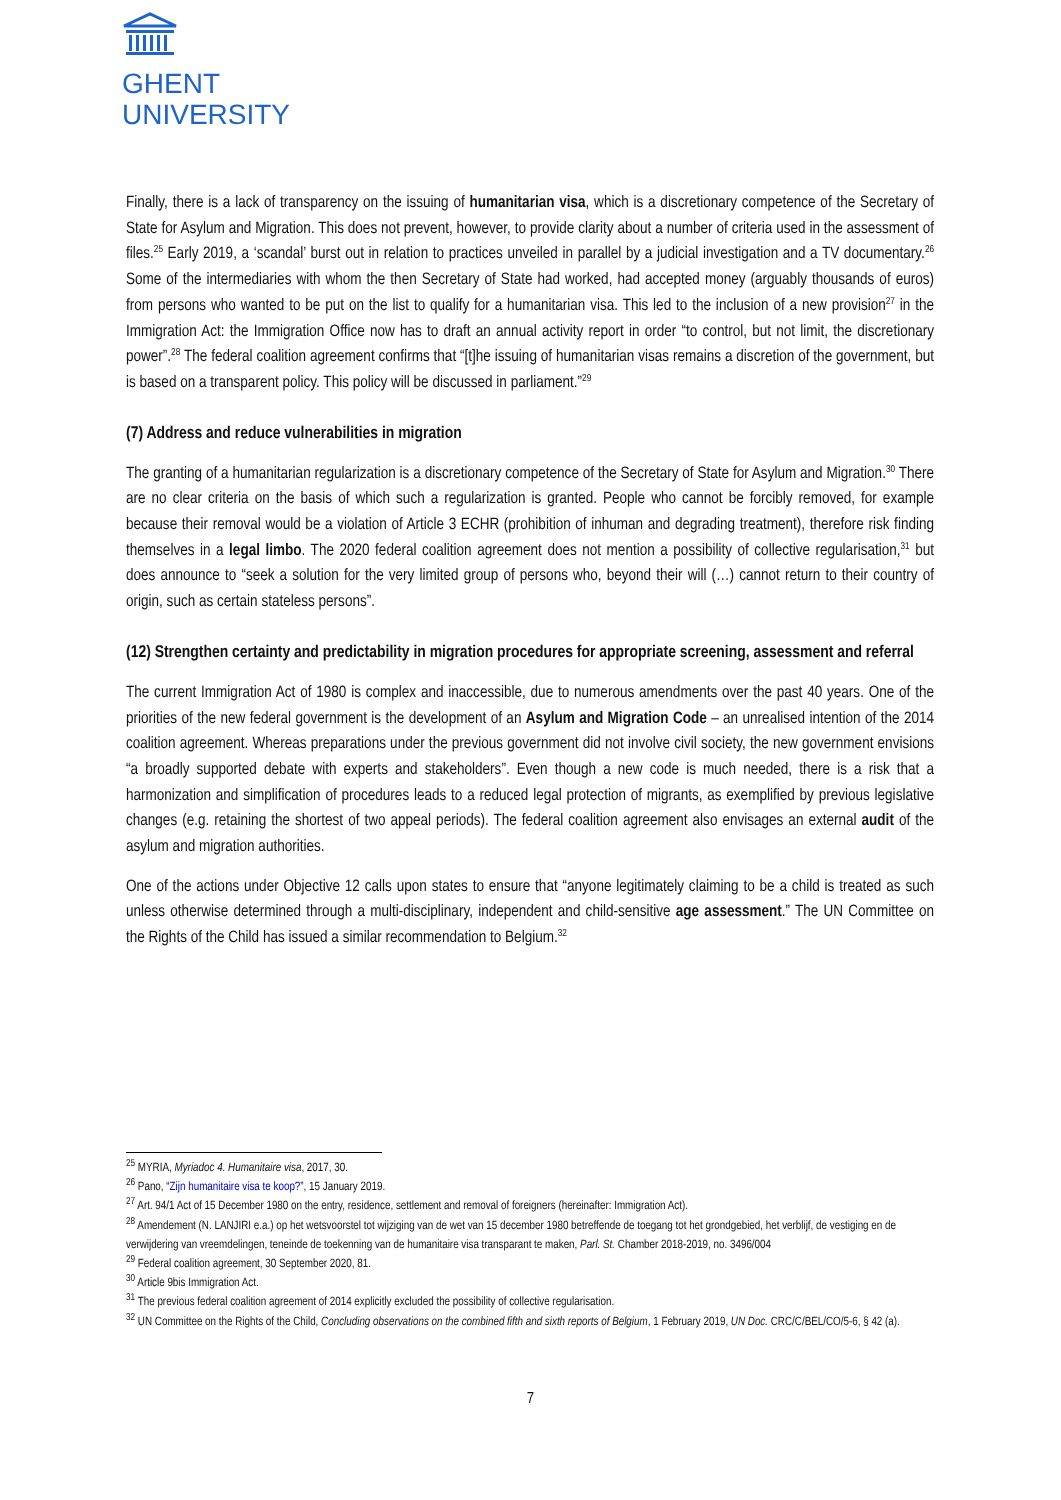GHENT
UNIVERSITY
Finally, there is a lack of transparency on the issuing of humanitarian visa, which is a discretionary competence of the Secretary of State for Asylum and Migration. This does not prevent, however, to provide clarity about a number of criteria used in the assessment of files.<sup>25</sup> Early 2019, a ‘scandal’ burst out in relation to practices unveiled in parallel by a judicial investigation and a TV documentary.<sup>26</sup> Some of the intermediaries with whom the then Secretary of State had worked, had accepted money (arguably thousands of euros) from persons who wanted to be put on the list to qualify for a humanitarian visa. This led to the inclusion of a new provision<sup>27</sup> in the Immigration Act: the Immigration Office now has to draft an annual activity report in order “to control, but not limit, the discretionary power”.<sup>28</sup> The federal coalition agreement confirms that “[t]he issuing of humanitarian visas remains a discretion of the government, but is based on a transparent policy. This policy will be discussed in parliament.”<sup>29</sup>
(7) Address and reduce vulnerabilities in migration
The granting of a humanitarian regularization is a discretionary competence of the Secretary of State for Asylum and Migration.<sup>30</sup> There are no clear criteria on the basis of which such a regularization is granted. People who cannot be forcibly removed, for example because their removal would be a violation of Article 3 ECHR (prohibition of inhuman and degrading treatment), therefore risk finding themselves in a legal limbo. The 2020 federal coalition agreement does not mention a possibility of collective regularisation,<sup>31</sup> but does announce to “seek a solution for the very limited group of persons who, beyond their will (…) cannot return to their country of origin, such as certain stateless persons”.
(12) Strengthen certainty and predictability in migration procedures for appropriate screening, assessment and referral
The current Immigration Act of 1980 is complex and inaccessible, due to numerous amendments over the past 40 years. One of the priorities of the new federal government is the development of an Asylum and Migration Code – an unrealised intention of the 2014 coalition agreement. Whereas preparations under the previous government did not involve civil society, the new government envisions “a broadly supported debate with experts and stakeholders”. Even though a new code is much needed, there is a risk that a harmonization and simplification of procedures leads to a reduced legal protection of migrants, as exemplified by previous legislative changes (e.g. retaining the shortest of two appeal periods). The federal coalition agreement also envisages an external audit of the asylum and migration authorities.
One of the actions under Objective 12 calls upon states to ensure that “anyone legitimately claiming to be a child is treated as such unless otherwise determined through a multi-disciplinary, independent and child-sensitive age assessment.” The UN Committee on the Rights of the Child has issued a similar recommendation to Belgium.<sup>32</sup>
<sup>25</sup> MYRIA, Myriadoc 4. Humanitaire visa, 2017, 30.
<sup>26</sup> Pano, “Zijn humanitaire visa te koop?”, 15 January 2019.
<sup>27</sup> Art. 94/1 Act of 15 December 1980 on the entry, residence, settlement and removal of foreigners (hereinafter: Immigration Act).
<sup>28</sup> Amendement (N. LANJIRI e.a.) op het wetsvoorstel tot wijziging van de wet van 15 december 1980 betreffende de toegang tot het grondgebied, het verblijf, de vestiging en de verwijdering van vreemdelingen, teneinde de toekenning van de humanitaire visa transparant te maken, Parl. St. Chamber 2018-2019, no. 3496/004
<sup>29</sup> Federal coalition agreement, 30 September 2020, 81.
<sup>30</sup> Article 9bis Immigration Act.
<sup>31</sup> The previous federal coalition agreement of 2014 explicitly excluded the possibility of collective regularisation.
<sup>32</sup> UN Committee on the Rights of the Child, Concluding observations on the combined fifth and sixth reports of Belgium, 1 February 2019, UN Doc. CRC/C/BEL/CO/5-6, § 42 (a).
7